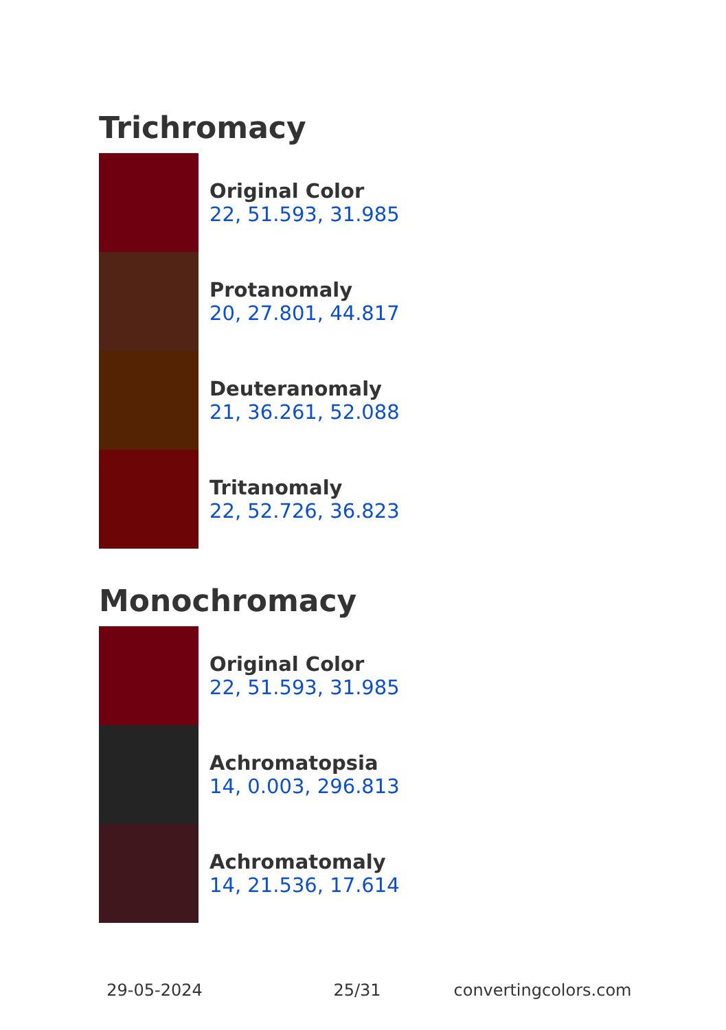Trichromacy
Original Color
22, 51.593, 31.985
Protanomaly
20, 27.801, 44.817
Deuteranomaly
21, 36.261, 52.088
Tritanomaly
22, 52.726, 36.823
Monochromacy
Original Color
22, 51.593, 31.985
Achromatopsia
14, 0.003, 296.813
Achromatomaly
14, 21.536, 17.614
29-05-2024 25/31 convertingcolors.com